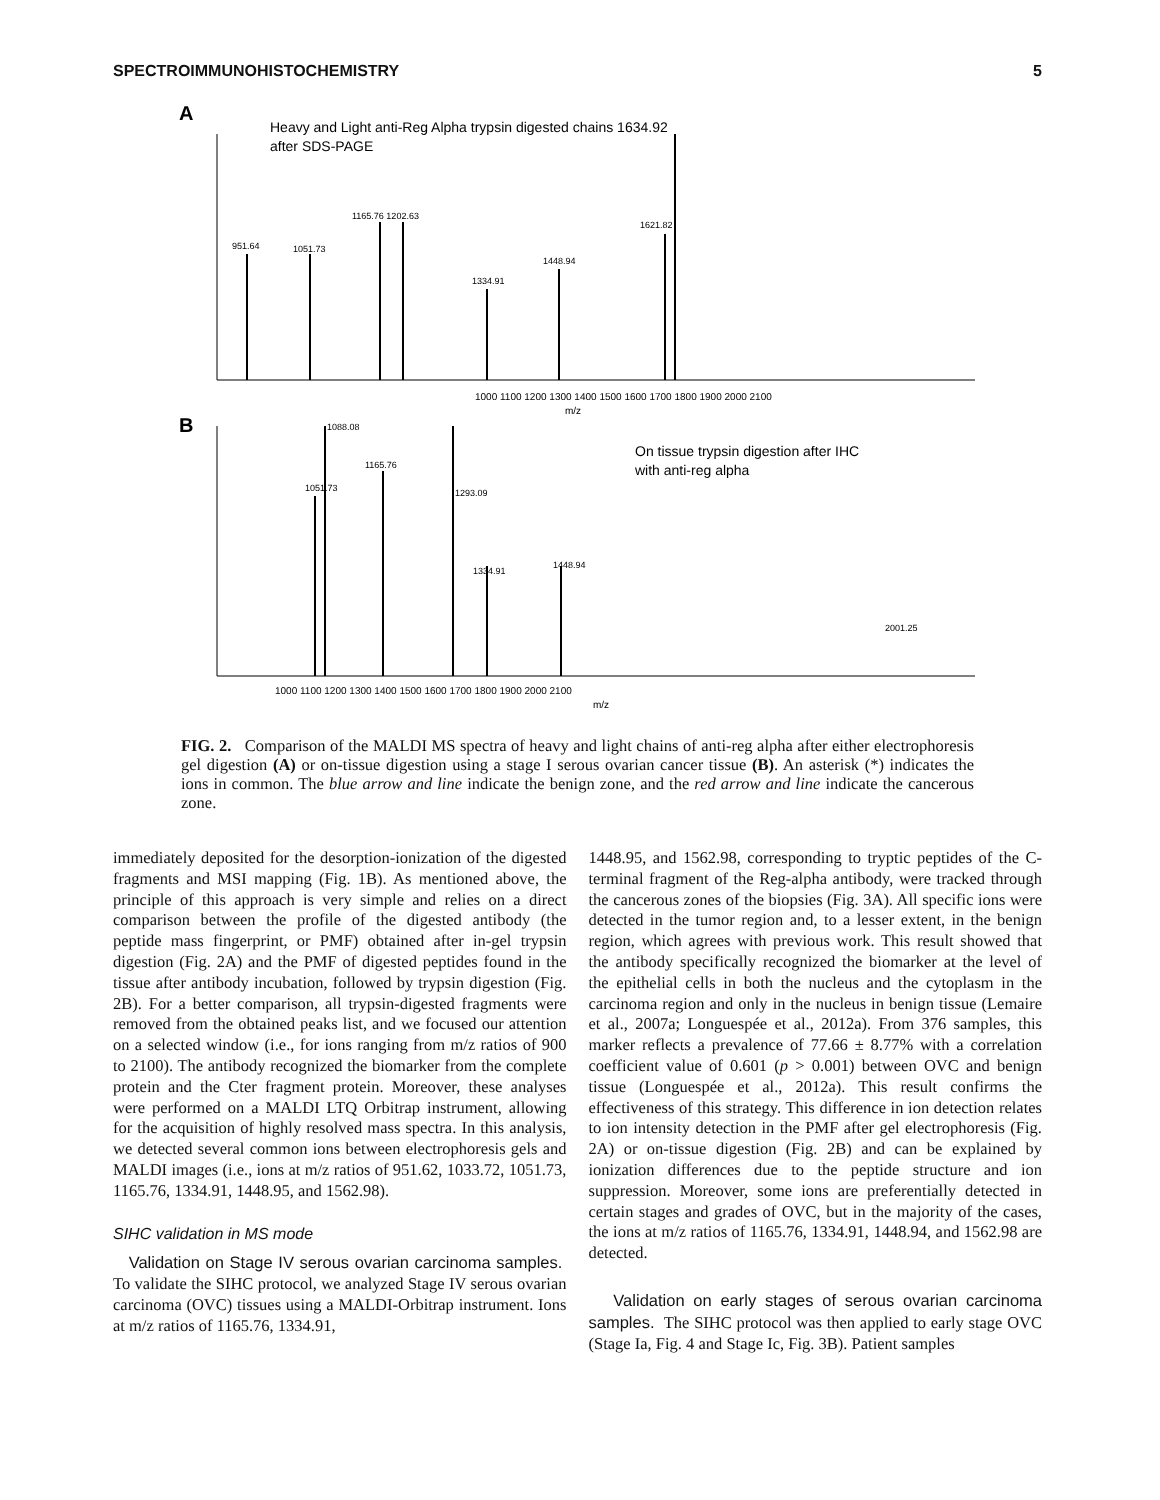SPECTROIMMUNOHISTOCHEMISTRY 5
A
Heavy and Light anti-Reg Alpha trypsin digested chains 1634.92
after SDS-PAGE
951.64
1051.73
1165.76 1202.63
1334.91
1448.94
1621.82
1000 1100 1200 1300 1400 1500 1600 1700 1800 1900 2000 2100
m/z
B
On tissue trypsin digestion after IHC
with anti-reg alpha
1088.08
1051.73
1165.76
1293.09
1334.91
1448.94
2001.25
1000 1100 1200 1300 1400 1500 1600 1700 1800 1900 2000 2100
m/z
FIG. 2. Comparison of the MALDI MS spectra of heavy and light chains of anti-reg alpha after either electrophoresis gel digestion (A) or on-tissue digestion using a stage I serous ovarian cancer tissue (B). An asterisk (*) indicates the ions in common. The blue arrow and line indicate the benign zone, and the red arrow and line indicate the cancerous zone.
immediately deposited for the desorption-ionization of the digested fragments and MSI mapping (Fig. 1B). As mentioned above, the principle of this approach is very simple and relies on a direct comparison between the profile of the digested antibody (the peptide mass fingerprint, or PMF) obtained after in-gel trypsin digestion (Fig. 2A) and the PMF of digested peptides found in the tissue after antibody incubation, followed by trypsin digestion (Fig. 2B). For a better comparison, all trypsin-digested fragments were removed from the obtained peaks list, and we focused our attention on a selected window (i.e., for ions ranging from m/z ratios of 900 to 2100). The antibody recognized the biomarker from the complete protein and the Cter fragment protein. Moreover, these analyses were performed on a MALDI LTQ Orbitrap instrument, allowing for the acquisition of highly resolved mass spectra. In this analysis, we detected several common ions between electrophoresis gels and MALDI images (i.e., ions at m/z ratios of 951.62, 1033.72, 1051.73, 1165.76, 1334.91, 1448.95, and 1562.98).
SIHC validation in MS mode
Validation on Stage IV serous ovarian carcinoma samples. To validate the SIHC protocol, we analyzed Stage IV serous ovarian carcinoma (OVC) tissues using a MALDI-Orbitrap instrument. Ions at m/z ratios of 1165.76, 1334.91,
1448.95, and 1562.98, corresponding to tryptic peptides of the C-terminal fragment of the Reg-alpha antibody, were tracked through the cancerous zones of the biopsies (Fig. 3A). All specific ions were detected in the tumor region and, to a lesser extent, in the benign region, which agrees with previous work. This result showed that the antibody specifically recognized the biomarker at the level of the epithelial cells in both the nucleus and the cytoplasm in the carcinoma region and only in the nucleus in benign tissue (Lemaire et al., 2007a; Longuespée et al., 2012a). From 376 samples, this marker reflects a prevalence of 77.66 ± 8.77% with a correlation coefficient value of 0.601 (p > 0.001) between OVC and benign tissue (Longuespée et al., 2012a). This result confirms the effectiveness of this strategy. This difference in ion detection relates to ion intensity detection in the PMF after gel electrophoresis (Fig. 2A) or on-tissue digestion (Fig. 2B) and can be explained by ionization differences due to the peptide structure and ion suppression. Moreover, some ions are preferentially detected in certain stages and grades of OVC, but in the majority of the cases, the ions at m/z ratios of 1165.76, 1334.91, 1448.94, and 1562.98 are detected.
Validation on early stages of serous ovarian carcinoma samples. The SIHC protocol was then applied to early stage OVC (Stage Ia, Fig. 4 and Stage Ic, Fig. 3B). Patient samples